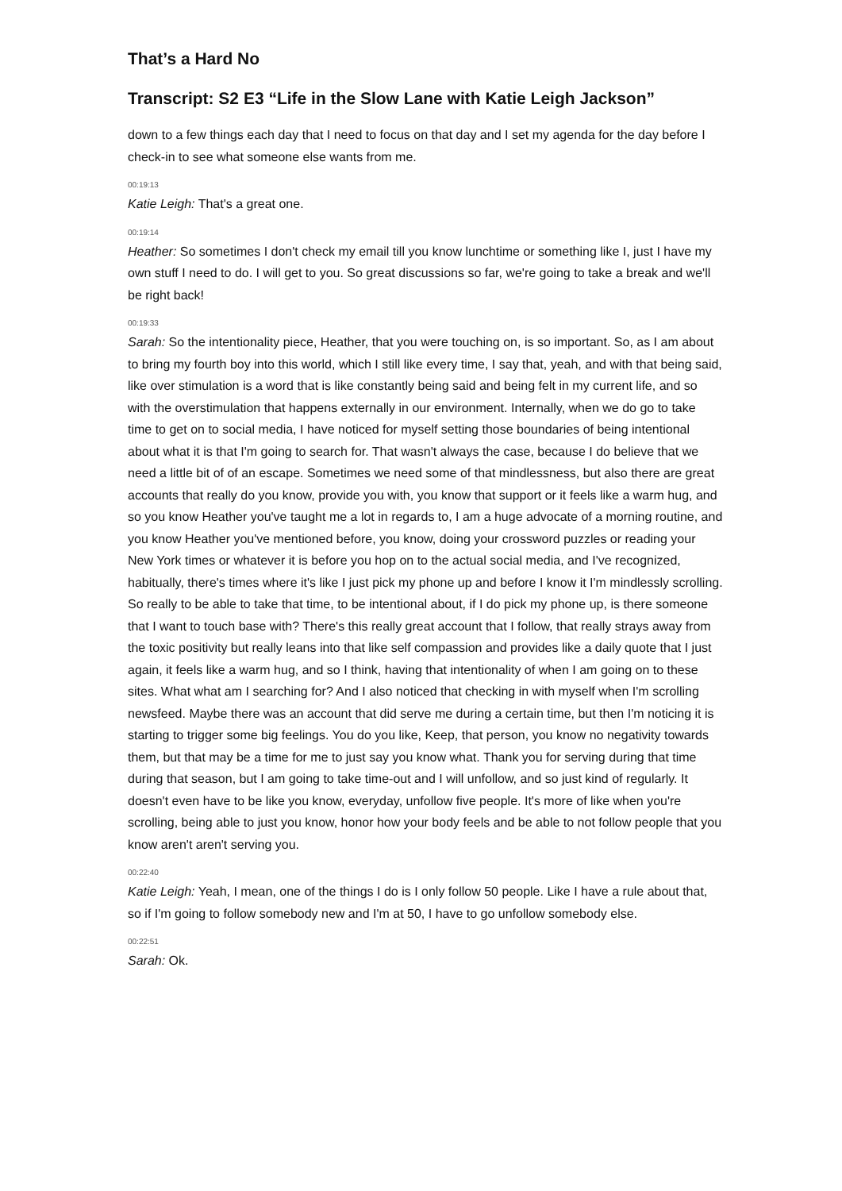That’s a Hard No
Transcript: S2 E3 “Life in the Slow Lane with Katie Leigh Jackson”
down to a few things each day that I need to focus on that day and I set my agenda for the day before I check-in to see what someone else wants from me.
00:19:13
Katie Leigh: That's a great one.
00:19:14
Heather: So sometimes I don't check my email till you know lunchtime or something like I, just I have my own stuff I need to do. I will get to you. So great discussions so far, we're going to take a break and we'll be right back!
00:19:33
Sarah: So the intentionality piece, Heather, that you were touching on, is so important. So, as I am about to bring my fourth boy into this world, which I still like every time, I say that, yeah, and with that being said, like over stimulation is a word that is like constantly being said and being felt in my current life, and so with the overstimulation that happens externally in our environment. Internally, when we do go to take time to get on to social media, I have noticed for myself setting those boundaries of being intentional about what it is that I'm going to search for. That wasn't always the case, because I do believe that we need a little bit of of an escape. Sometimes we need some of that mindlessness, but also there are great accounts that really do you know, provide you with, you know that support or it feels like a warm hug, and so you know Heather you've taught me a lot in regards to, I am a huge advocate of a morning routine, and you know Heather you've mentioned before, you know, doing your crossword puzzles or reading your New York times or whatever it is before you hop on to the actual social media, and I've recognized, habitually, there's times where it's like I just pick my phone up and before I know it I'm mindlessly scrolling. So really to be able to take that time, to be intentional about, if I do pick my phone up, is there someone that I want to touch base with? There's this really great account that I follow, that really strays away from the toxic positivity but really leans into that like self compassion and provides like a daily quote that I just again, it feels like a warm hug, and so I think, having that intentionality of when I am going on to these sites. What what am I searching for? And I also noticed that checking in with myself when I'm scrolling newsfeed. Maybe there was an account that did serve me during a certain time, but then I'm noticing it is starting to trigger some big feelings. You do you like, Keep, that person, you know no negativity towards them, but that may be a time for me to just say you know what. Thank you for serving during that time during that season, but I am going to take time-out and I will unfollow, and so just kind of regularly. It doesn't even have to be like you know, everyday, unfollow five people. It's more of like when you're scrolling, being able to just you know, honor how your body feels and be able to not follow people that you know aren't aren't serving you.
00:22:40
Katie Leigh: Yeah, I mean, one of the things I do is I only follow 50 people. Like I have a rule about that, so if I'm going to follow somebody new and I'm at 50, I have to go unfollow somebody else.
00:22:51
Sarah: Ok.